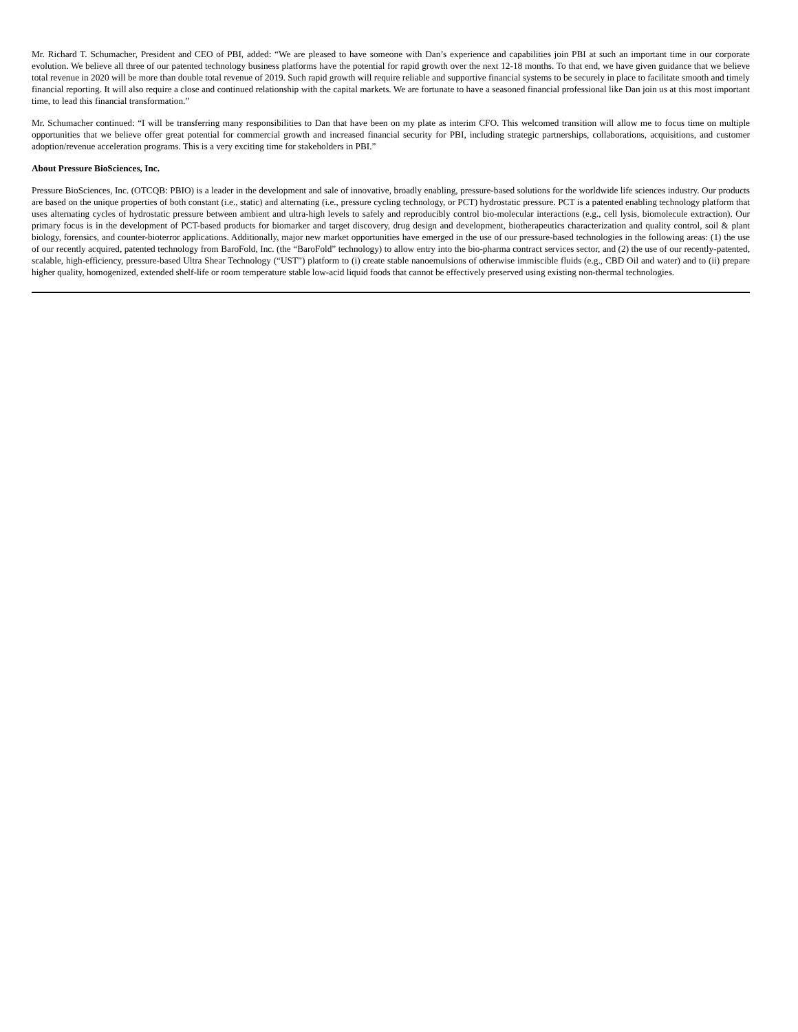Mr. Richard T. Schumacher, President and CEO of PBI, added: “We are pleased to have someone with Dan’s experience and capabilities join PBI at such an important time in our corporate evolution. We believe all three of our patented technology business platforms have the potential for rapid growth over the next 12-18 months. To that end, we have given guidance that we believe total revenue in 2020 will be more than double total revenue of 2019. Such rapid growth will require reliable and supportive financial systems to be securely in place to facilitate smooth and timely financial reporting. It will also require a close and continued relationship with the capital markets. We are fortunate to have a seasoned financial professional like Dan join us at this most important time, to lead this financial transformation.”
Mr. Schumacher continued: “I will be transferring many responsibilities to Dan that have been on my plate as interim CFO. This welcomed transition will allow me to focus time on multiple opportunities that we believe offer great potential for commercial growth and increased financial security for PBI, including strategic partnerships, collaborations, acquisitions, and customer adoption/revenue acceleration programs. This is a very exciting time for stakeholders in PBI.”
About Pressure BioSciences, Inc.
Pressure BioSciences, Inc. (OTCQB: PBIO) is a leader in the development and sale of innovative, broadly enabling, pressure-based solutions for the worldwide life sciences industry. Our products are based on the unique properties of both constant (i.e., static) and alternating (i.e., pressure cycling technology, or PCT) hydrostatic pressure. PCT is a patented enabling technology platform that uses alternating cycles of hydrostatic pressure between ambient and ultra-high levels to safely and reproducibly control bio-molecular interactions (e.g., cell lysis, biomolecule extraction). Our primary focus is in the development of PCT-based products for biomarker and target discovery, drug design and development, biotherapeutics characterization and quality control, soil & plant biology, forensics, and counter-bioterror applications. Additionally, major new market opportunities have emerged in the use of our pressure-based technologies in the following areas: (1) the use of our recently acquired, patented technology from BaroFold, Inc. (the “BaroFold” technology) to allow entry into the bio-pharma contract services sector, and (2) the use of our recently-patented, scalable, high-efficiency, pressure-based Ultra Shear Technology (“UST”) platform to (i) create stable nanoemulsions of otherwise immiscible fluids (e.g., CBD Oil and water) and to (ii) prepare higher quality, homogenized, extended shelf-life or room temperature stable low-acid liquid foods that cannot be effectively preserved using existing non-thermal technologies.